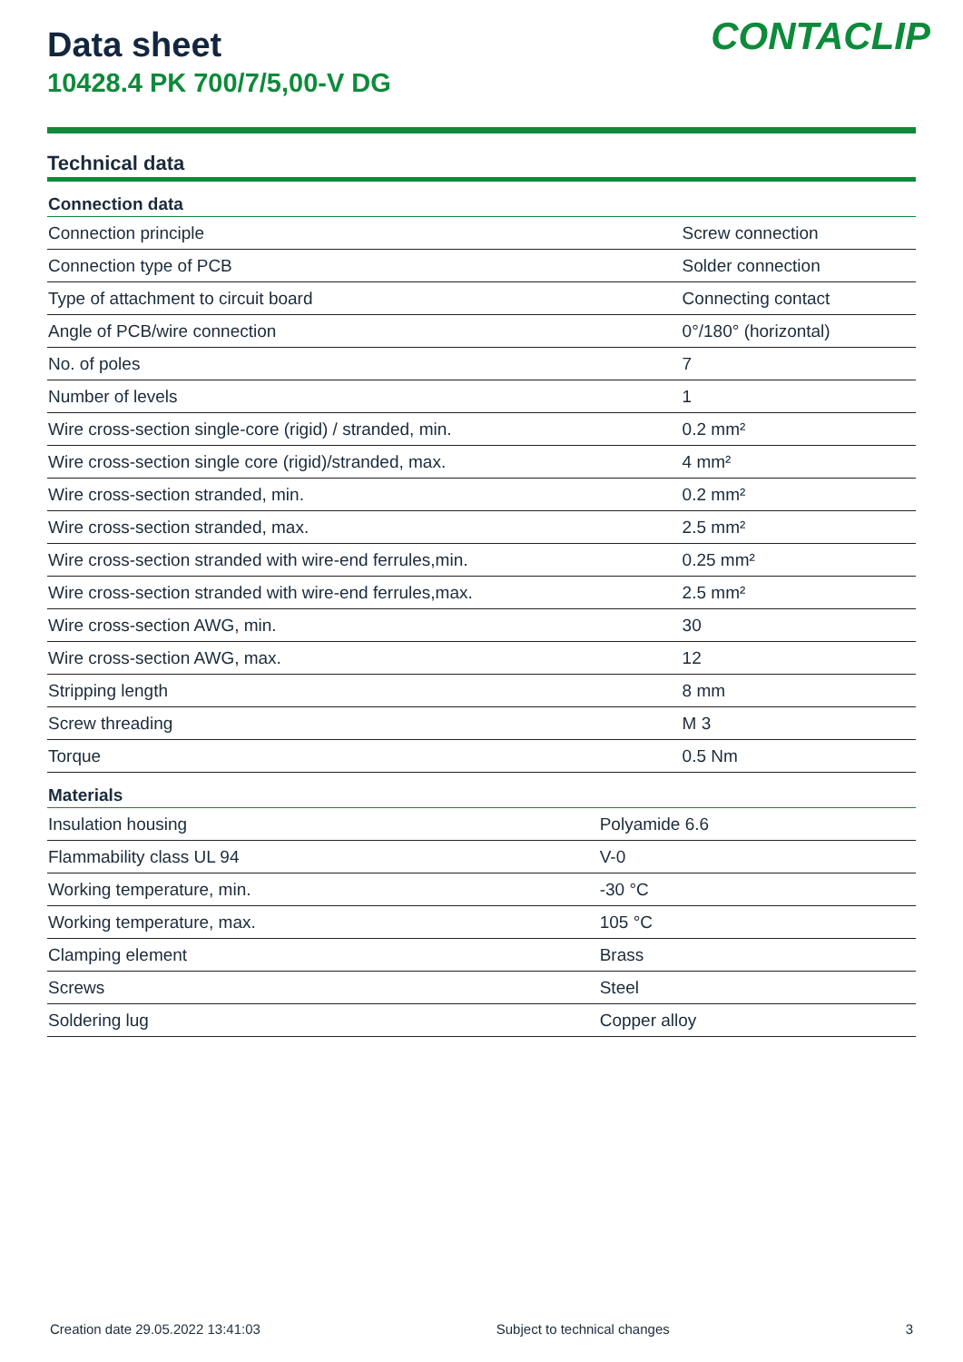CONTACLIP
Data sheet
10428.4 PK 700/7/5,00-V DG
Technical data
| Connection data | |
| --- | --- |
| Connection principle | Screw connection |
| Connection type of PCB | Solder connection |
| Type of attachment to circuit board | Connecting contact |
| Angle of PCB/wire connection | 0°/180° (horizontal) |
| No. of poles | 7 |
| Number of levels | 1 |
| Wire cross-section single-core (rigid) / stranded, min. | 0.2 mm² |
| Wire cross-section single core (rigid)/stranded, max. | 4 mm² |
| Wire cross-section stranded, min. | 0.2 mm² |
| Wire cross-section stranded, max. | 2.5 mm² |
| Wire cross-section stranded with wire-end ferrules,min. | 0.25 mm² |
| Wire cross-section stranded with wire-end ferrules,max. | 2.5 mm² |
| Wire cross-section AWG, min. | 30 |
| Wire cross-section AWG, max. | 12 |
| Stripping length | 8 mm |
| Screw threading | M 3 |
| Torque | 0.5 Nm |
| Materials | |
| --- | --- |
| Insulation housing | Polyamide 6.6 |
| Flammability class UL 94 | V-0 |
| Working temperature, min. | -30 °C |
| Working temperature, max. | 105 °C |
| Clamping element | Brass |
| Screws | Steel |
| Soldering lug | Copper alloy |
Creation date 29.05.2022 13:41:03 Subject to technical changes 3